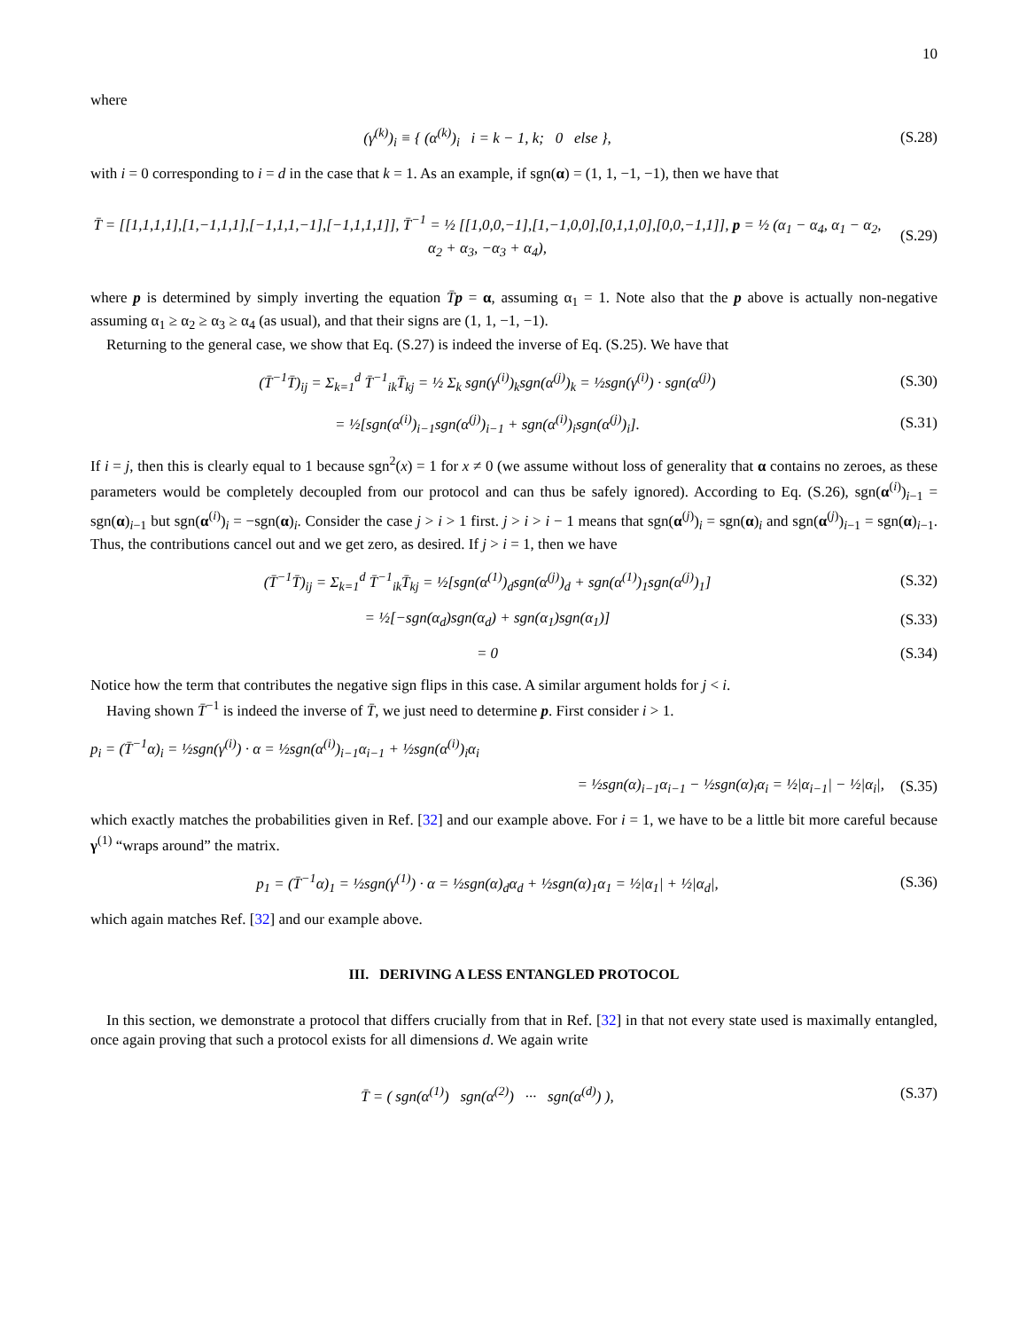10
where
(γ<sup>(k)</sup>)<sub>i</sub> ≡ { (α<sup>(k)</sup>)<sub>i</sub> i = k − 1, k; 0 else },
(S.28)
with i = 0 corresponding to i = d in the case that k = 1. As an example, if sgn(α) = (1, 1, −1, −1), then we have that
T̄ = [[1,1,1,1],[1,−1,1,1],[−1,1,1,−1],[−1,1,1,1]], T̄<sup>−1</sup> = ½ [[1,0,0,−1],[1,−1,0,0],[0,1,1,0],[0,0,−1,1]], p = ½ (α<sub>1</sub> − α<sub>4</sub>, α<sub>1</sub> − α<sub>2</sub>, α<sub>2</sub> + α<sub>3</sub>, −α<sub>3</sub> + α<sub>4</sub>),
(S.29)
where p is determined by simply inverting the equation T̄p = α, assuming α<sub>1</sub> = 1. Note also that the p above is actually non-negative assuming α<sub>1</sub> ≥ α<sub>2</sub> ≥ α<sub>3</sub> ≥ α<sub>4</sub> (as usual), and that their signs are (1, 1, −1, −1).
Returning to the general case, we show that Eq. (S.27) is indeed the inverse of Eq. (S.25). We have that
(T̄<sup>−1</sup>T̄)<sub>ij</sub> = Σ<sub>k=1</sub><sup>d</sup> T̄<sup>−1</sup><sub>ik</sub>T̄<sub>kj</sub> = ½ Σ<sub>k</sub> sgn(γ<sup>(i)</sup>)<sub>k</sub>sgn(α<sup>(j)</sup>)<sub>k</sub> = ½sgn(γ<sup>(i)</sup>) · sgn(α<sup>(j)</sup>)
(S.30)
= ½[sgn(α<sup>(i)</sup>)<sub>i−1</sub>sgn(α<sup>(j)</sup>)<sub>i−1</sub> + sgn(α<sup>(i)</sup>)<sub>i</sub>sgn(α<sup>(j)</sup>)<sub>i</sub>].
(S.31)
If i = j, then this is clearly equal to 1 because sgn<sup>2</sup>(x) = 1 for x ≠ 0 (we assume without loss of generality that α contains no zeroes, as these parameters would be completely decoupled from our protocol and can thus be safely ignored). According to Eq. (S.26), sgn(α<sup>(i)</sup>)<sub>i−1</sub> = sgn(α)<sub>i−1</sub> but sgn(α<sup>(i)</sup>)<sub>i</sub> = −sgn(α)<sub>i</sub>. Consider the case j > i > 1 first. j > i > i − 1 means that sgn(α<sup>(j)</sup>)<sub>i</sub> = sgn(α)<sub>i</sub> and sgn(α<sup>(j)</sup>)<sub>i−1</sub> = sgn(α)<sub>i−1</sub>. Thus, the contributions cancel out and we get zero, as desired. If j > i = 1, then we have
(T̄<sup>−1</sup>T̄)<sub>ij</sub> = Σ<sub>k=1</sub><sup>d</sup> T̄<sup>−1</sup><sub>ik</sub>T̄<sub>kj</sub> = ½[sgn(α<sup>(1)</sup>)<sub>d</sub>sgn(α<sup>(j)</sup>)<sub>d</sub> + sgn(α<sup>(1)</sup>)<sub>1</sub>sgn(α<sup>(j)</sup>)<sub>1</sub>]
(S.32)
= ½[−sgn(α<sub>d</sub>)sgn(α<sub>d</sub>) + sgn(α<sub>1</sub>)sgn(α<sub>1</sub>)]
(S.33)
= 0
(S.34)
Notice how the term that contributes the negative sign flips in this case. A similar argument holds for j < i.
Having shown T̄<sup>−1</sup> is indeed the inverse of T̄, we just need to determine p. First consider i > 1.
p<sub>i</sub> = (T̄<sup>−1</sup>α)<sub>i</sub> = ½sgn(γ<sup>(i)</sup>) · α = ½sgn(α<sup>(i)</sup>)<sub>i−1</sub>α<sub>i−1</sub> + ½sgn(α<sup>(i)</sup>)<sub>i</sub>α<sub>i</sub>
= ½sgn(α)<sub>i−1</sub>α<sub>i−1</sub> − ½sgn(α)<sub>i</sub>α<sub>i</sub> = ½|α<sub>i−1</sub>| − ½|α<sub>i</sub>|,
(S.35)
which exactly matches the probabilities given in Ref. [32] and our example above. For i = 1, we have to be a little bit more careful because γ<sup>(1)</sup> “wraps around” the matrix.
p<sub>1</sub> = (T̄<sup>−1</sup>α)<sub>1</sub> = ½sgn(γ<sup>(1)</sup>) · α = ½sgn(α)<sub>d</sub>α<sub>d</sub> + ½sgn(α)<sub>1</sub>α<sub>1</sub> = ½|α<sub>1</sub>| + ½|α<sub>d</sub>|,
(S.36)
which again matches Ref. [32] and our example above.
III. DERIVING A LESS ENTANGLED PROTOCOL
In this section, we demonstrate a protocol that differs crucially from that in Ref. [32] in that not every state used is maximally entangled, once again proving that such a protocol exists for all dimensions d. We again write
T̄ = ( sgn(α<sup>(1)</sup>) sgn(α<sup>(2)</sup>) ··· sgn(α<sup>(d)</sup>) ),
(S.37)